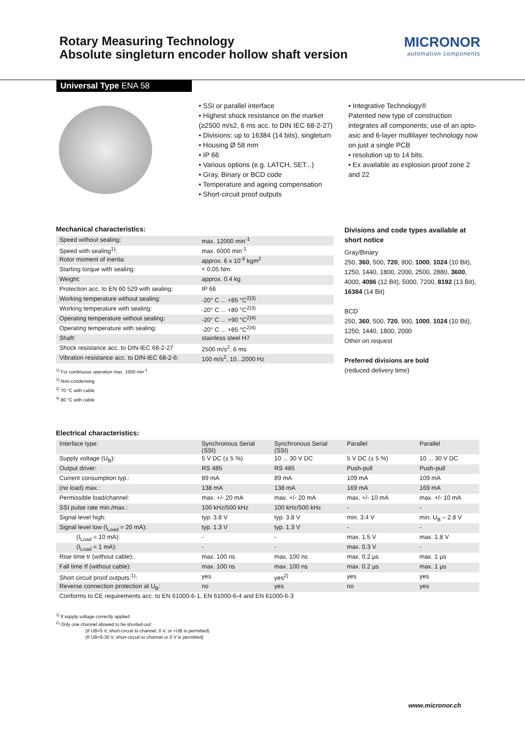Rotary Measuring Technology
Absolute singleturn encoder hollow shaft version
MICRONOR
automation components
Universal Type ENA 58
• SSI or parallel interface
• Highest shock resistance on the market (≥2500 m/s2, 6 ms acc. to DIN IEC 68-2-27)
• Divisions: up to 16384 (14 bits), singleturn
• Housing Ø 58 mm
• IP 66
• Various options (e.g. LATCH, SET...)
• Gray, Binary or BCD code
• Temperature and ageing compensation
• Short-circuit proof outputs
• Integrative Technology®
Patented new type of construction integrates all components; use of an opto-asic and 6-layer multilayer technology now on just a single PCB
• resolution up to 14 bits.
• Ex available as explosion proof zone 2 and 22
Mechanical characteristics:
| Speed without sealing: | max. 12000 min<sup>-1</sup> |
| Speed with sealing<sup>1)</sup>: | max. 6000 min<sup>-1</sup> |
| Rotor moment of inertia: | approx. 6 x 10<sup>-6</sup> kgm<sup>2</sup> |
| Starting torque with sealing: | < 0.05 Nm |
| Weight: | approx. 0.4 kg |
| Protection acc. to EN 60 529 with sealing: | IP 66 |
| Working temperature without sealing: | -20° C ... +85 °C<sup>2)3)</sup> |
| Working temperature with sealing: | -20° C ... +80 °C<sup>2)3)</sup> |
| Operating temperature without sealing: | -20° C ... +90 °C<sup>2)4)</sup> |
| Operating temperature with sealing: | -20° C ... +85 °C<sup>2)4)</sup> |
| Shaft: | stainless steel H7 |
| Shock resistance acc. to DIN-IEC 68-2-27 | 2500 m/s<sup>2</sup>, 6 ms |
| Vibration resistance acc. to DIN-IEC 68-2-6: | 100 m/s<sup>2</sup>, 10...2000 Hz |
<sup>1)</sup> For continuous operation max. 1500 min<sup>-1</sup>
<sup>2)</sup> Non-condensing
<sup>3)</sup> 70 °C with cable
<sup>4)</sup> 80 °C with cable
Divisions and code types available at short notice
Gray/Binary
250, 360, 500, 720, 900, 1000, 1024 (10 Bit), 1250, 1440, 1800, 2000, 2500, 2880, 3600, 4000, 4096 (12 Bit), 5000, 7200, 8192 (13 Bit), 16384 (14 Bit)
BCD
250, 360, 500, 720, 900, 1000, 1024 (10 Bit), 1250, 1440, 1800, 2000
Other on request
Preferred divisions are bold
(reduced delivery time)
Electrical characteristics:
| Interface type: | Synchronous Serial (SSI) | Synchronous Serial (SSI) | Parallel | Parallel |
| Supply voltage (U<sub>B</sub>): | 5 V DC (± 5 %) | 10 ... 30 V DC | 5 V DC (± 5 %) | 10 ... 30 V DC |
| Output driver: | RS 485 | RS 485 | Push-pull | Push-pull |
| Current consumption typ.: | 89 mA | 89 mA | 109 mA | 109 mA |
| (no load) max.: | 138 mA | 138 mA | 169 mA | 169 mA |
| Permissible load/channel: | max. +/- 20 mA | max. +/- 20 mA | max. +/- 10 mA | max. +/- 10 mA |
| SSI pulse rate min./max.: | 100 kHz/500 kHz | 100 kHz/500 kHz | - | - |
| Signal level high: | typ. 3.8 V | typ. 3.8 V | min. 3.4 V | min. U<sub>B</sub> – 2.8 V |
| Signal level low (I<sub>Load</sub> = 20 mA): | typ. 1.3 V | typ. 1.3 V | - | - |
| (I<sub>Load</sub> = 10 mA): | - | - | max. 1.5 V | max. 1.8 V |
| (I<sub>Load</sub> = 1 mA): | - | - | max. 0.3 V | - |
| Rise time tr (without cable): | max. 100 ns | max. 100 ns | max. 0.2 µs | max. 1 µs |
| Fall time tf (without cable): | max. 100 ns | max. 100 ns | max. 0.2 µs | max. 1 µs |
| Short circuit proof outputs:<sup>1)</sup>: | yes | yes<sup>2)</sup> | yes | yes |
| Reverse connection protection at U<sub>B</sub>: | no | yes | no | yes |
| Conforms to CE requirements acc. to EN 61000-6-1, EN 61000-6-4 and EN 61000-6-3 | | | | |
<sup>1)</sup> If supply voltage correctly applied
<sup>2)</sup> Only one channel allowed to be shorted-out:
(If UB=5 V, short-circuit to channel, 0 V, or +UB is permitted)
(If UB=5-30 V, short-circuit to channel or 0 V is permitted)
www.micronor.ch